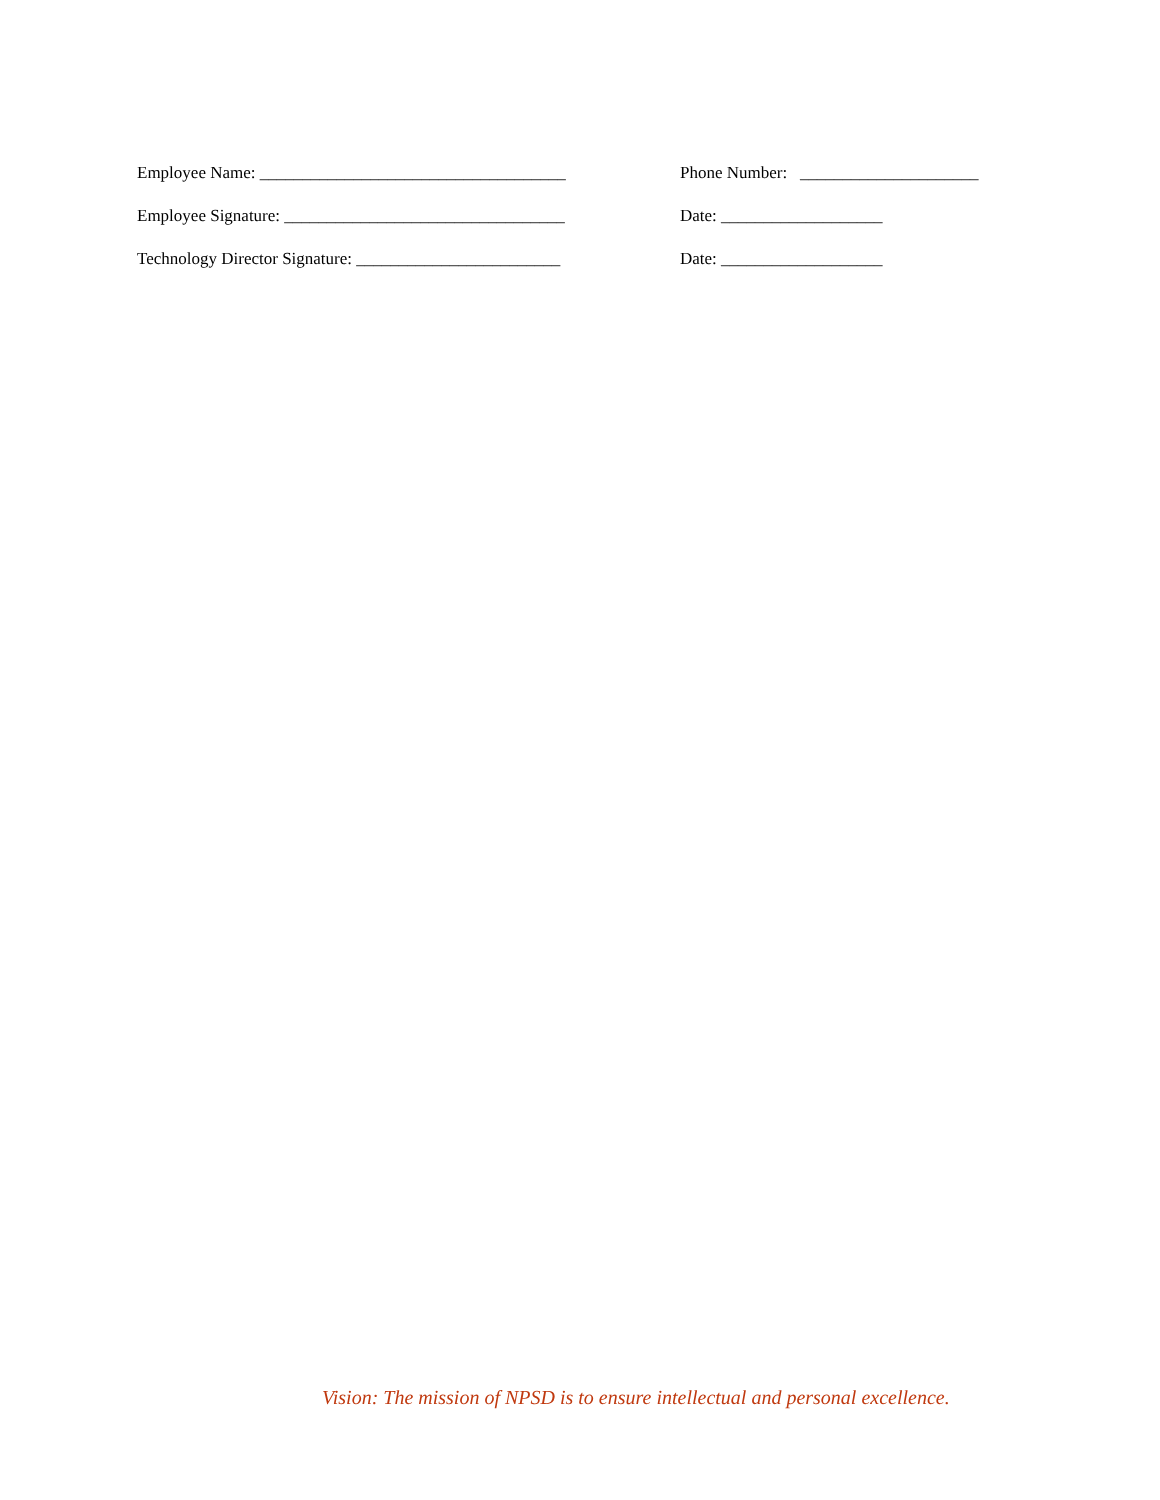Employee Name: ____________________________________ Phone Number: _____________________
Employee Signature: _________________________________ Date: ___________________
Technology Director Signature: ________________________
Date: ___________________
Vision: The mission of NPSD is to ensure intellectual and personal excellence.